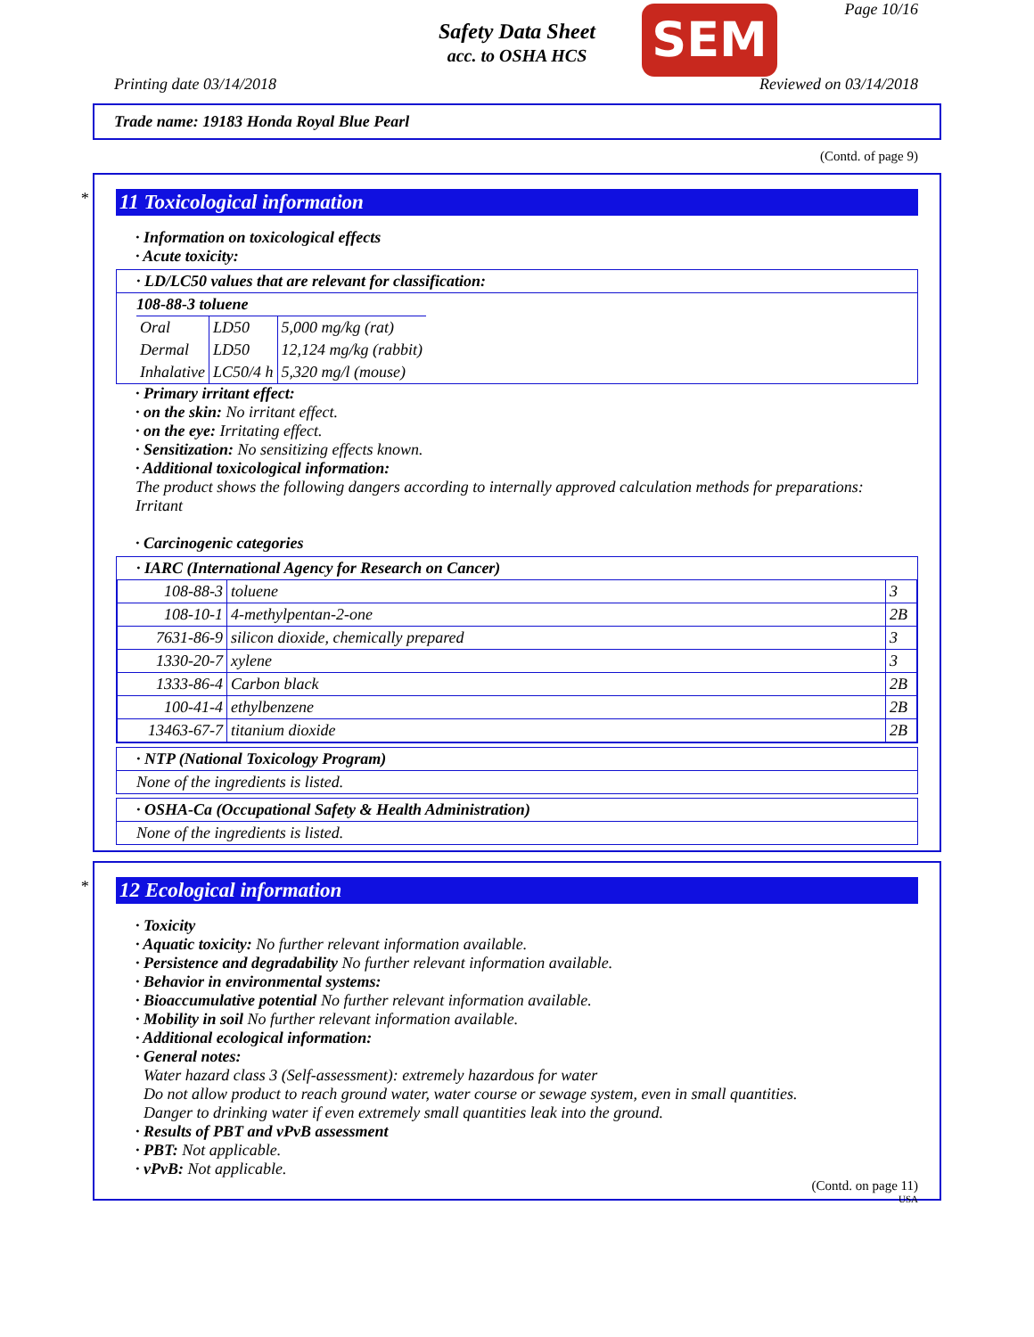Safety Data Sheet
acc. to OSHA HCS
SEM Page 10/16
Printing date 03/14/2018 Reviewed on 03/14/2018
Trade name: 19183 Honda Royal Blue Pearl
(Contd. of page 9)
*
11 Toxicological information
· Information on toxicological effects
· Acute toxicity:
· LD/LC50 values that are relevant for classification:
108-88-3 toluene
| Oral | LD50 | 5,000 mg/kg (rat) |
| Dermal | LD50 | 12,124 mg/kg (rabbit) |
| Inhalative | LC50/4 h | 5,320 mg/l (mouse) |
· Primary irritant effect:
· on the skin: No irritant effect.
· on the eye: Irritating effect.
· Sensitization: No sensitizing effects known.
· Additional toxicological information:
The product shows the following dangers according to internally approved calculation methods for preparations:
Irritant
· Carcinogenic categories
· IARC (International Agency for Research on Cancer)
| 108-88-3 | toluene | 3 |
| 108-10-1 | 4-methylpentan-2-one | 2B |
| 7631-86-9 | silicon dioxide, chemically prepared | 3 |
| 1330-20-7 | xylene | 3 |
| 1333-86-4 | Carbon black | 2B |
| 100-41-4 | ethylbenzene | 2B |
| 13463-67-7 | titanium dioxide | 2B |
· NTP (National Toxicology Program)
None of the ingredients is listed.
· OSHA-Ca (Occupational Safety & Health Administration)
None of the ingredients is listed.
*
12 Ecological information
· Toxicity
· Aquatic toxicity: No further relevant information available.
· Persistence and degradability No further relevant information available.
· Behavior in environmental systems:
· Bioaccumulative potential No further relevant information available.
· Mobility in soil No further relevant information available.
· Additional ecological information:
· General notes:
Water hazard class 3 (Self-assessment): extremely hazardous for water
Do not allow product to reach ground water, water course or sewage system, even in small quantities.
Danger to drinking water if even extremely small quantities leak into the ground.
· Results of PBT and vPvB assessment
· PBT: Not applicable.
· vPvB: Not applicable.
(Contd. on page 11)
USA